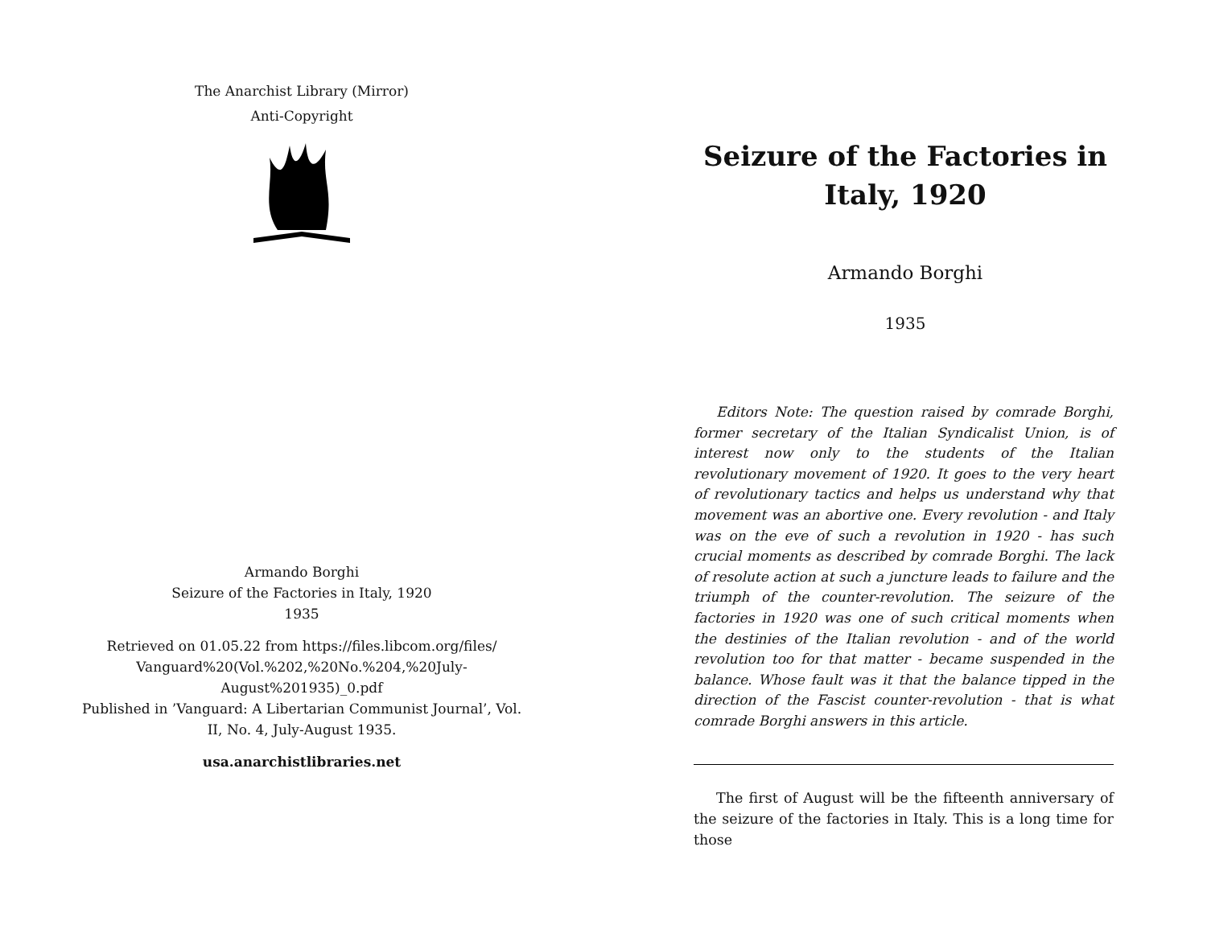The Anarchist Library (Mirror)
Anti-Copyright
Armando Borghi
Seizure of the Factories in Italy, 1920
1935
Retrieved on 01.05.22 from https://files.libcom.org/files/ Vanguard%20(Vol.%202,%20No.%204,%20July-August%201935)_0.pdf
Published in ’Vanguard: A Libertarian Communist Journal’, Vol. II, No. 4, July-August 1935.
usa.anarchistlibraries.net
Seizure of the Factories in
Italy, 1920
Armando Borghi
1935
Editors Note: The question raised by comrade Borghi, former secretary of the Italian Syndicalist Union, is of interest now only to the students of the Italian revolutionary movement of 1920. It goes to the very heart of revolutionary tactics and helps us understand why that movement was an abortive one. Every revolution - and Italy was on the eve of such a revolution in 1920 - has such crucial moments as described by comrade Borghi. The lack of resolute action at such a juncture leads to failure and the triumph of the counter-revolution. The seizure of the factories in 1920 was one of such critical moments when the destinies of the Italian revolution - and of the world revolution too for that matter - became suspended in the balance. Whose fault was it that the balance tipped in the direction of the Fascist counter-revolution - that is what comrade Borghi answers in this article.
The first of August will be the fifteenth anniversary of the seizure of the factories in Italy. This is a long time for those